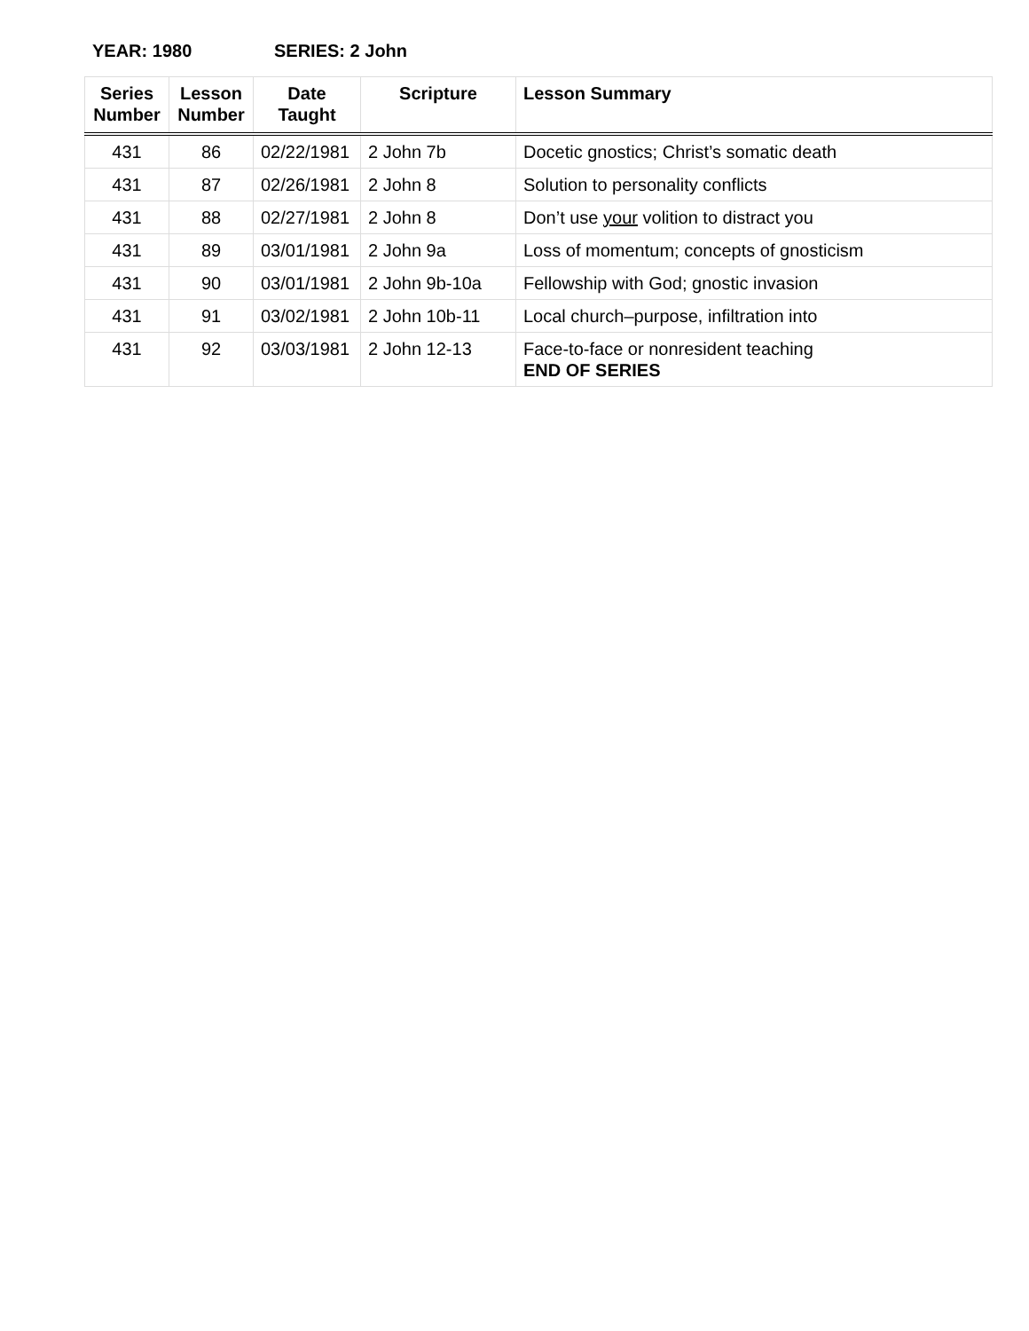YEAR: 1980 SERIES: 2 John
| Series Number | Lesson Number | Date Taught | Scripture | Lesson Summary |
| --- | --- | --- | --- | --- |
| 431 | 86 | 02/22/1981 | 2 John 7b | Docetic gnostics; Christ’s somatic death |
| 431 | 87 | 02/26/1981 | 2 John 8 | Solution to personality conflicts |
| 431 | 88 | 02/27/1981 | 2 John 8 | Don’t use your volition to distract you |
| 431 | 89 | 03/01/1981 | 2 John 9a | Loss of momentum; concepts of gnosticism |
| 431 | 90 | 03/01/1981 | 2 John 9b-10a | Fellowship with God; gnostic invasion |
| 431 | 91 | 03/02/1981 | 2 John 10b-11 | Local church–purpose, infiltration into |
| 431 | 92 | 03/03/1981 | 2 John 12-13 | Face-to-face or nonresident teaching END OF SERIES |